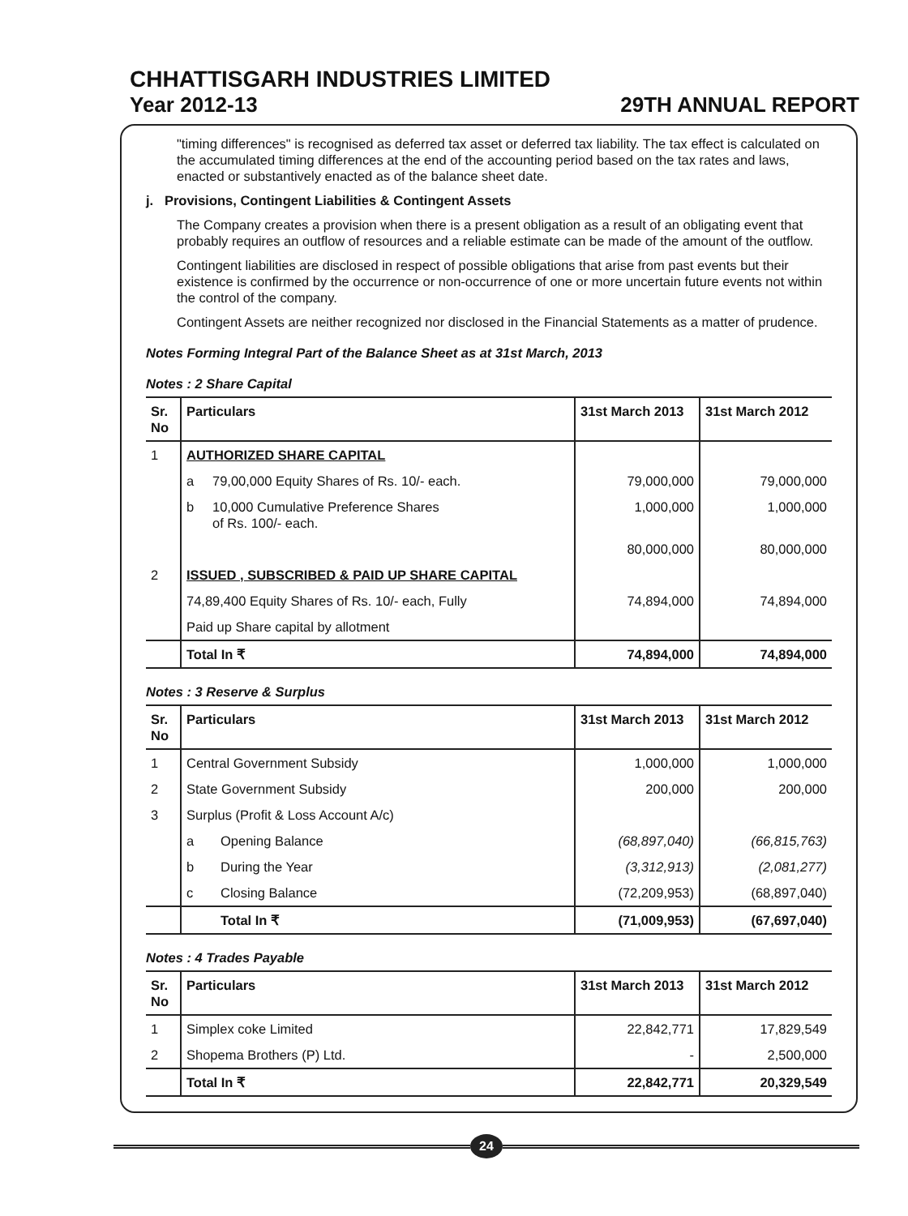CHHATTISGARH INDUSTRIES LIMITED
Year 2012-13 29TH ANNUAL REPORT
"timing differences" is recognised as deferred tax asset or deferred tax liability. The tax effect is calculated on the accumulated timing differences at the end of the accounting period based on the tax rates and laws, enacted or substantively enacted as of the balance sheet date.
j. Provisions, Contingent Liabilities & Contingent Assets
The Company creates a provision when there is a present obligation as a result of an obligating event that probably requires an outflow of resources and a reliable estimate can be made of the amount of the outflow.
Contingent liabilities are disclosed in respect of possible obligations that arise from past events but their existence is confirmed by the occurrence or non-occurrence of one or more uncertain future events not within the control of the company.
Contingent Assets are neither recognized nor disclosed in the Financial Statements as a matter of prudence.
Notes Forming Integral Part of the Balance Sheet as at 31st March, 2013
Notes : 2 Share Capital
| Sr. No | Particulars | | 31st March 2013 | 31st March 2012 |
| --- | --- | --- | --- | --- |
| 1 | AUTHORIZED SHARE CAPITAL | | | |
| | a | 79,00,000 Equity Shares of Rs. 10/- each. | 79,000,000 | 79,000,000 |
| | b | 10,000 Cumulative Preference Shares of Rs. 100/- each. | 1,000,000 | 1,000,000 |
| | | | 80,000,000 | 80,000,000 |
| 2 | ISSUED , SUBSCRIBED & PAID UP SHARE CAPITAL | | | |
| | 74,89,400 Equity Shares of Rs. 10/- each, Fully | | 74,894,000 | 74,894,000 |
| | Paid up Share capital by allotment | | | |
| | Total In ₹ | | 74,894,000 | 74,894,000 |
Notes : 3 Reserve & Surplus
| Sr. No | Particulars | | 31st March 2013 | 31st March 2012 |
| --- | --- | --- | --- | --- |
| 1 | Central Government Subsidy | | 1,000,000 | 1,000,000 |
| 2 | State Government Subsidy | | 200,000 | 200,000 |
| 3 | Surplus (Profit & Loss Account A/c) | | | |
| | a | Opening Balance | (68,897,040) | (66,815,763) |
| | b | During the Year | (3,312,913) | (2,081,277) |
| | c | Closing Balance | (72,209,953) | (68,897,040) |
| | | Total In ₹ | (71,009,953) | (67,697,040) |
Notes : 4 Trades Payable
| Sr. No | Particulars | 31st March 2013 | 31st March 2012 |
| --- | --- | --- | --- |
| 1 | Simplex coke Limited | 22,842,771 | 17,829,549 |
| 2 | Shopema Brothers (P) Ltd. | - | 2,500,000 |
| | Total In ₹ | 22,842,771 | 20,329,549 |
24